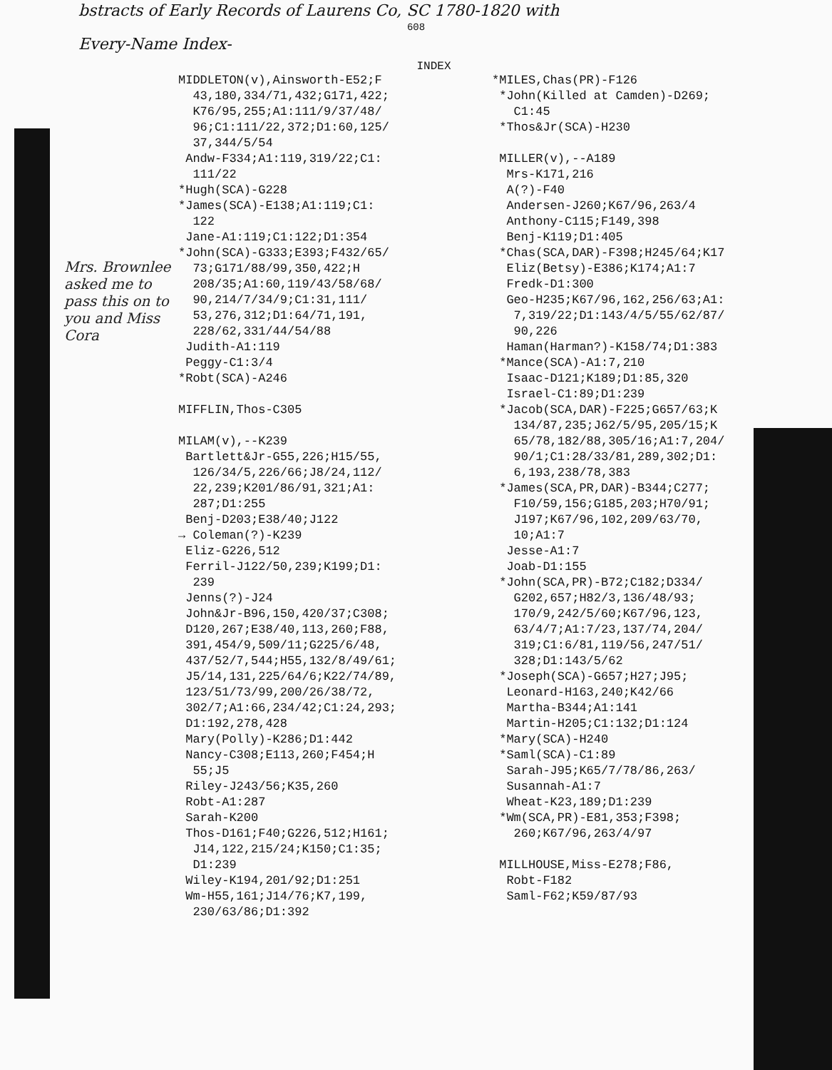bstracts of Early Records of Laurens Co, SC 1780-1820 with
608
Every-Name Index-
INDEX
Mrs. Brownlee asked me to pass this on to you and Miss Cora
MIDDLETON(v),Ainsworth-E52;F
43,180,334/71,432;G171,422;
K76/95,255;A1:111/9/37/48/
96;C1:111/22,372;D1:60,125/
37,344/5/54
Andw-F334;A1:119,319/22;C1:
111/22
*Hugh(SCA)-G228
*James(SCA)-E138;A1:119;C1:
122
Jane-A1:119;C1:122;D1:354
*John(SCA)-G333;E393;F432/65/
73;G171/88/99,350,422;H
208/35;A1:60,119/43/58/68/
90,214/7/34/9;C1:31,111/
53,276,312;D1:64/71,191,
228/62,331/44/54/88
Judith-A1:119
Peggy-C1:3/4
*Robt(SCA)-A246
MIFFLIN,Thos-C305
MILAM(v),--K239
Bartlett&Jr-G55,226;H15/55,
126/34/5,226/66;J8/24,112/
22,239;K201/86/91,321;A1:
287;D1:255
Benj-D203;E38/40;J122
→ Coleman(?)-K239
Eliz-G226,512
Ferril-J122/50,239;K199;D1:
239
Jenns(?)-J24
John&Jr-B96,150,420/37;C308;
D120,267;E38/40,113,260;F88,
391,454/9,509/11;G225/6/48,
437/52/7,544;H55,132/8/49/61;
J5/14,131,225/64/6;K22/74/89,
123/51/73/99,200/26/38/72,
302/7;A1:66,234/42;C1:24,293;
D1:192,278,428
Mary(Polly)-K286;D1:442
Nancy-C308;E113,260;F454;H
55;J5
Riley-J243/56;K35,260
Robt-A1:287
Sarah-K200
Thos-D161;F40;G226,512;H161;
J14,122,215/24;K150;C1:35;
D1:239
Wiley-K194,201/92;D1:251
Wm-H55,161;J14/76;K7,199,
230/63/86;D1:392
*MILES,Chas(PR)-F126
*John(Killed at Camden)-D269;
C1:45
*Thos&Jr(SCA)-H230
MILLER(v),--A189
Mrs-K171,216
A(?)-F40
Andersen-J260;K67/96,263/4
Anthony-C115;F149,398
Benj-K119;D1:405
*Chas(SCA,DAR)-F398;H245/64;K17
Eliz(Betsy)-E386;K174;A1:7
Fredk-D1:300
Geo-H235;K67/96,162,256/63;A1:
7,319/22;D1:143/4/5/55/62/87/
90,226
Haman(Harman?)-K158/74;D1:383
*Mance(SCA)-A1:7,210
Isaac-D121;K189;D1:85,320
Israel-C1:89;D1:239
*Jacob(SCA,DAR)-F225;G657/63;K
134/87,235;J62/5/95,205/15;K
65/78,182/88,305/16;A1:7,204/
90/1;C1:28/33/81,289,302;D1:
6,193,238/78,383
*James(SCA,PR,DAR)-B344;C277;
F10/59,156;G185,203;H70/91;
J197;K67/96,102,209/63/70,
10;A1:7
Jesse-A1:7
Joab-D1:155
*John(SCA,PR)-B72;C182;D334/
G202,657;H82/3,136/48/93;
170/9,242/5/60;K67/96,123,
63/4/7;A1:7/23,137/74,204/
319;C1:6/81,119/56,247/51/
328;D1:143/5/62
*Joseph(SCA)-G657;H27;J95;
Leonard-H163,240;K42/66
Martha-B344;A1:141
Martin-H205;C1:132;D1:124
*Mary(SCA)-H240
*Saml(SCA)-C1:89
Sarah-J95;K65/7/78/86,263/
Susannah-A1:7
Wheat-K23,189;D1:239
*Wm(SCA,PR)-E81,353;F398;
260;K67/96,263/4/97
MILLHOUSE,Miss-E278;F86,
Robt-F182
Saml-F62;K59/87/93